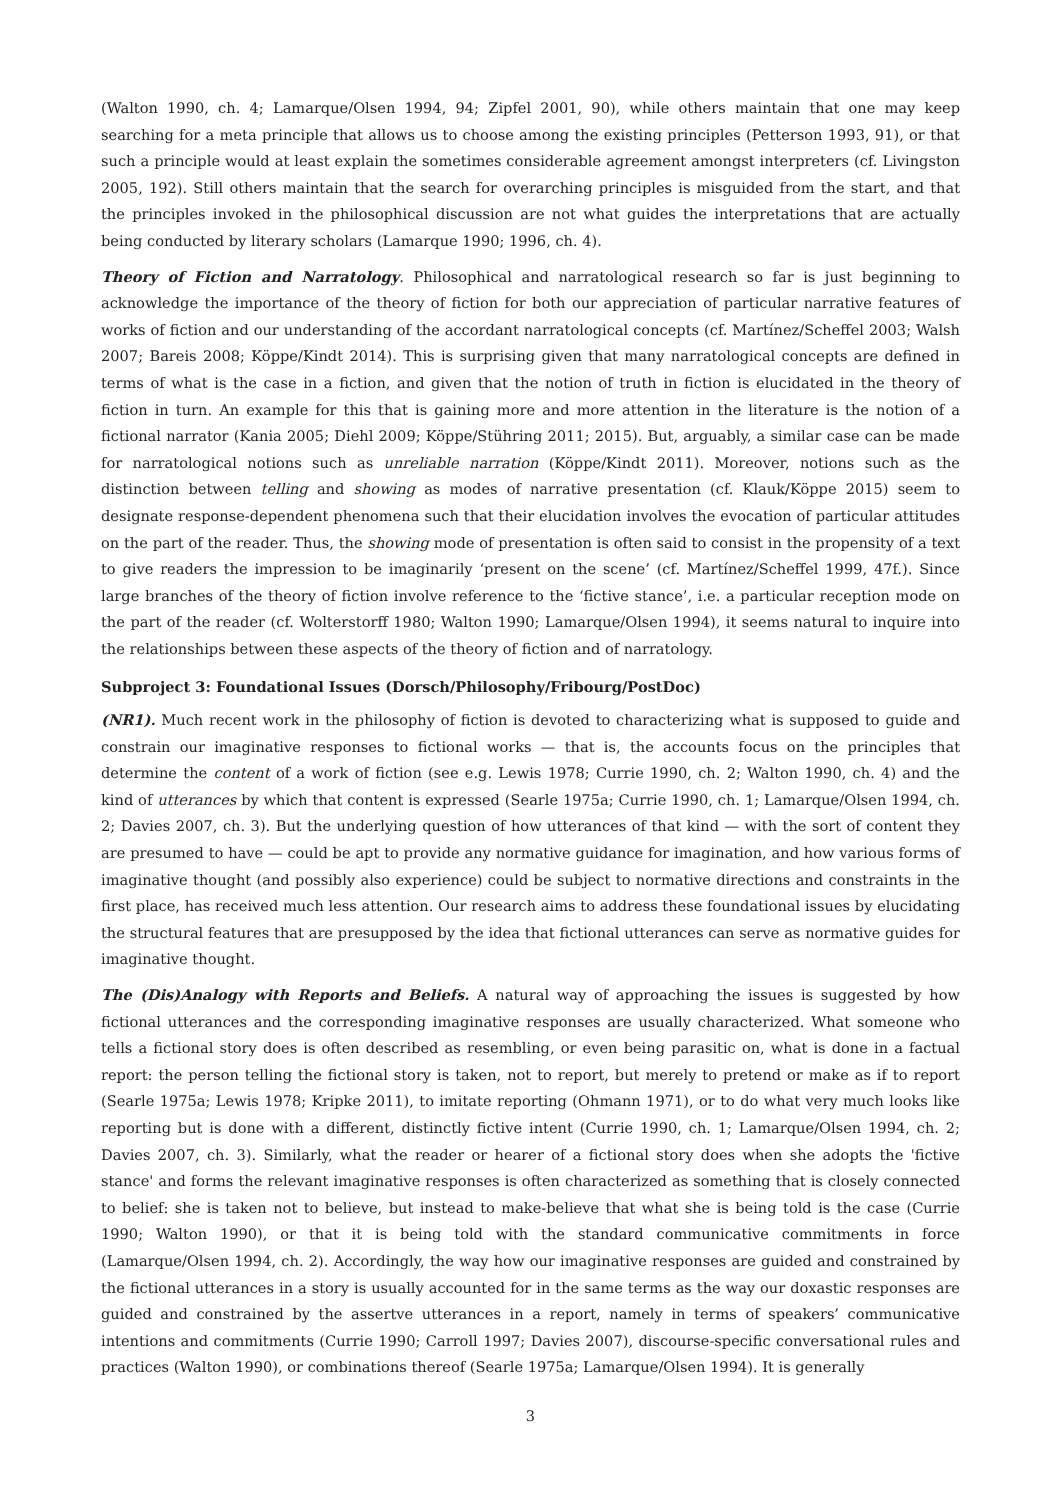(Walton 1990, ch. 4; Lamarque/Olsen 1994, 94; Zipfel 2001, 90), while others maintain that one may keep searching for a meta principle that allows us to choose among the existing principles (Petterson 1993, 91), or that such a principle would at least explain the sometimes considerable agreement amongst interpreters (cf. Livingston 2005, 192). Still others maintain that the search for overarching principles is misguided from the start, and that the principles invoked in the philosophical discussion are not what guides the interpretations that are actually being conducted by literary scholars (Lamarque 1990; 1996, ch. 4).
Theory of Fiction and Narratology. Philosophical and narratological research so far is just beginning to acknowledge the importance of the theory of fiction for both our appreciation of particular narrative features of works of fiction and our understanding of the accordant narratological concepts (cf. Martínez/Scheffel 2003; Walsh 2007; Bareis 2008; Köppe/Kindt 2014). This is surprising given that many narratological concepts are defined in terms of what is the case in a fiction, and given that the notion of truth in fiction is elucidated in the theory of fiction in turn. An example for this that is gaining more and more attention in the literature is the notion of a fictional narrator (Kania 2005; Diehl 2009; Köppe/Stühring 2011; 2015). But, arguably, a similar case can be made for narratological notions such as unreliable narration (Köppe/Kindt 2011). Moreover, notions such as the distinction between telling and showing as modes of narrative presentation (cf. Klauk/Köppe 2015) seem to designate response-dependent phenomena such that their elucidation involves the evocation of particular attitudes on the part of the reader. Thus, the showing mode of presentation is often said to consist in the propensity of a text to give readers the impression to be imaginarily ‘present on the scene’ (cf. Martínez/Scheffel 1999, 47f.). Since large branches of the theory of fiction involve reference to the ‘fictive stance’, i.e. a particular reception mode on the part of the reader (cf. Wolterstorff 1980; Walton 1990; Lamarque/Olsen 1994), it seems natural to inquire into the relationships between these aspects of the theory of fiction and of narratology.
Subproject 3: Foundational Issues (Dorsch/Philosophy/Fribourg/PostDoc)
(NR1). Much recent work in the philosophy of fiction is devoted to characterizing what is supposed to guide and constrain our imaginative responses to fictional works — that is, the accounts focus on the principles that determine the content of a work of fiction (see e.g. Lewis 1978; Currie 1990, ch. 2; Walton 1990, ch. 4) and the kind of utterances by which that content is expressed (Searle 1975a; Currie 1990, ch. 1; Lamarque/Olsen 1994, ch. 2; Davies 2007, ch. 3). But the underlying question of how utterances of that kind — with the sort of content they are presumed to have — could be apt to provide any normative guidance for imagination, and how various forms of imaginative thought (and possibly also experience) could be subject to normative directions and constraints in the first place, has received much less attention. Our research aims to address these foundational issues by elucidating the structural features that are presupposed by the idea that fictional utterances can serve as normative guides for imaginative thought.
The (Dis)Analogy with Reports and Beliefs. A natural way of approaching the issues is suggested by how fictional utterances and the corresponding imaginative responses are usually characterized. What someone who tells a fictional story does is often described as resembling, or even being parasitic on, what is done in a factual report: the person telling the fictional story is taken, not to report, but merely to pretend or make as if to report (Searle 1975a; Lewis 1978; Kripke 2011), to imitate reporting (Ohmann 1971), or to do what very much looks like reporting but is done with a different, distinctly fictive intent (Currie 1990, ch. 1; Lamarque/Olsen 1994, ch. 2; Davies 2007, ch. 3). Similarly, what the reader or hearer of a fictional story does when she adopts the 'fictive stance' and forms the relevant imaginative responses is often characterized as something that is closely connected to belief: she is taken not to believe, but instead to make-believe that what she is being told is the case (Currie 1990; Walton 1990), or that it is being told with the standard communicative commitments in force (Lamarque/Olsen 1994, ch. 2). Accordingly, the way how our imaginative responses are guided and constrained by the fictional utterances in a story is usually accounted for in the same terms as the way our doxastic responses are guided and constrained by the assertve utterances in a report, namely in terms of speakers’ communicative intentions and commitments (Currie 1990; Carroll 1997; Davies 2007), discourse-specific conversational rules and practices (Walton 1990), or combinations thereof (Searle 1975a; Lamarque/Olsen 1994). It is generally
3